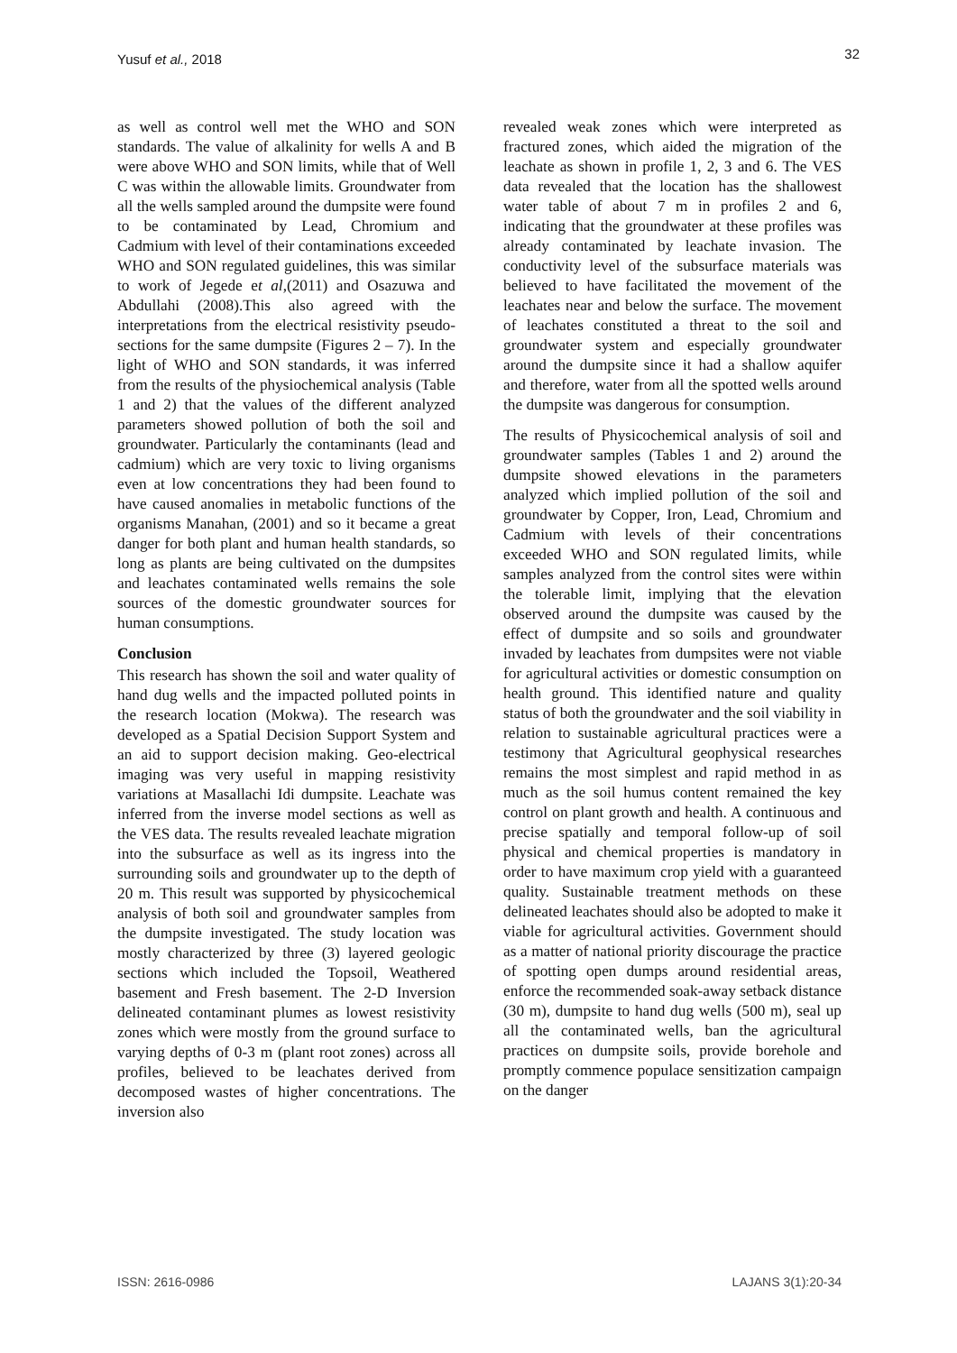Yusuf et al., 2018 32
as well as control well met the WHO and SON standards. The value of alkalinity for wells A and B were above WHO and SON limits, while that of Well C was within the allowable limits. Groundwater from all the wells sampled around the dumpsite were found to be contaminated by Lead, Chromium and Cadmium with level of their contaminations exceeded WHO and SON regulated guidelines, this was similar to work of Jegede et al,(2011) and Osazuwa and Abdullahi (2008).This also agreed with the interpretations from the electrical resistivity pseudo-sections for the same dumpsite (Figures 2 – 7). In the light of WHO and SON standards, it was inferred from the results of the physiochemical analysis (Table 1 and 2) that the values of the different analyzed parameters showed pollution of both the soil and groundwater. Particularly the contaminants (lead and cadmium) which are very toxic to living organisms even at low concentrations they had been found to have caused anomalies in metabolic functions of the organisms Manahan, (2001) and so it became a great danger for both plant and human health standards, so long as plants are being cultivated on the dumpsites and leachates contaminated wells remains the sole sources of the domestic groundwater sources for human consumptions.
Conclusion
This research has shown the soil and water quality of hand dug wells and the impacted polluted points in the research location (Mokwa). The research was developed as a Spatial Decision Support System and an aid to support decision making. Geo-electrical imaging was very useful in mapping resistivity variations at Masallachi Idi dumpsite. Leachate was inferred from the inverse model sections as well as the VES data. The results revealed leachate migration into the subsurface as well as its ingress into the surrounding soils and groundwater up to the depth of 20 m. This result was supported by physicochemical analysis of both soil and groundwater samples from the dumpsite investigated. The study location was mostly characterized by three (3) layered geologic sections which included the Topsoil, Weathered basement and Fresh basement. The 2-D Inversion delineated contaminant plumes as lowest resistivity zones which were mostly from the ground surface to varying depths of 0-3 m (plant root zones) across all profiles, believed to be leachates derived from decomposed wastes of higher concentrations. The inversion also
revealed weak zones which were interpreted as fractured zones, which aided the migration of the leachate as shown in profile 1, 2, 3 and 6. The VES data revealed that the location has the shallowest water table of about 7 m in profiles 2 and 6, indicating that the groundwater at these profiles was already contaminated by leachate invasion. The conductivity level of the subsurface materials was believed to have facilitated the movement of the leachates near and below the surface. The movement of leachates constituted a threat to the soil and groundwater system and especially groundwater around the dumpsite since it had a shallow aquifer and therefore, water from all the spotted wells around the dumpsite was dangerous for consumption.
The results of Physicochemical analysis of soil and groundwater samples (Tables 1 and 2) around the dumpsite showed elevations in the parameters analyzed which implied pollution of the soil and groundwater by Copper, Iron, Lead, Chromium and Cadmium with levels of their concentrations exceeded WHO and SON regulated limits, while samples analyzed from the control sites were within the tolerable limit, implying that the elevation observed around the dumpsite was caused by the effect of dumpsite and so soils and groundwater invaded by leachates from dumpsites were not viable for agricultural activities or domestic consumption on health ground. This identified nature and quality status of both the groundwater and the soil viability in relation to sustainable agricultural practices were a testimony that Agricultural geophysical researches remains the most simplest and rapid method in as much as the soil humus content remained the key control on plant growth and health. A continuous and precise spatially and temporal follow-up of soil physical and chemical properties is mandatory in order to have maximum crop yield with a guaranteed quality. Sustainable treatment methods on these delineated leachates should also be adopted to make it viable for agricultural activities. Government should as a matter of national priority discourage the practice of spotting open dumps around residential areas, enforce the recommended soak-away setback distance (30 m), dumpsite to hand dug wells (500 m), seal up all the contaminated wells, ban the agricultural practices on dumpsite soils, provide borehole and promptly commence populace sensitization campaign on the danger
ISSN: 2616-0986 LAJANS 3(1):20-34